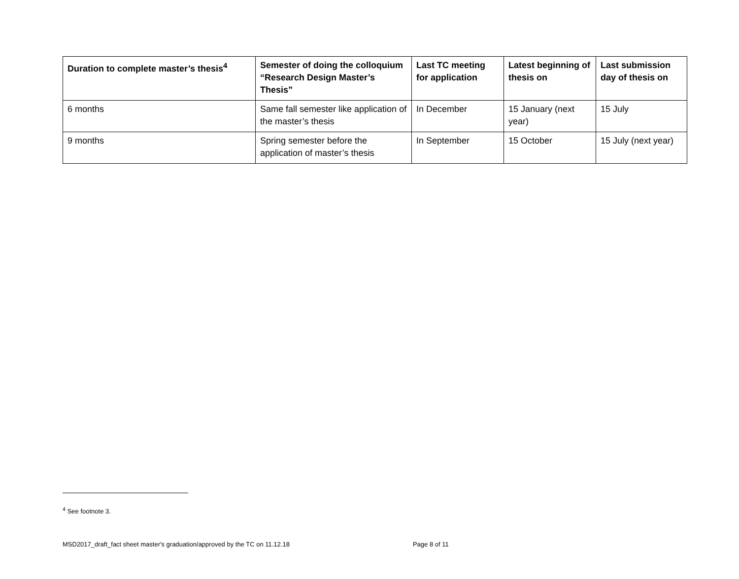| Duration to complete master’s thesis<sup>4</sup> | Semester of doing the colloquium “Research Design Master’s Thesis” | Last TC meeting for application | Latest beginning of thesis on | Last submission day of thesis on |
| --- | --- | --- | --- | --- |
| 6 months | Same fall semester like application of the master’s thesis | In December | 15 January (next year) | 15 July |
| 9 months | Spring semester before the application of master’s thesis | In September | 15 October | 15 July (next year) |
<sup>4</sup> See footnote 3.
MSD2017_draft_fact sheet master's graduation/approved by the TC on 11.12.18 Page 8 of 11